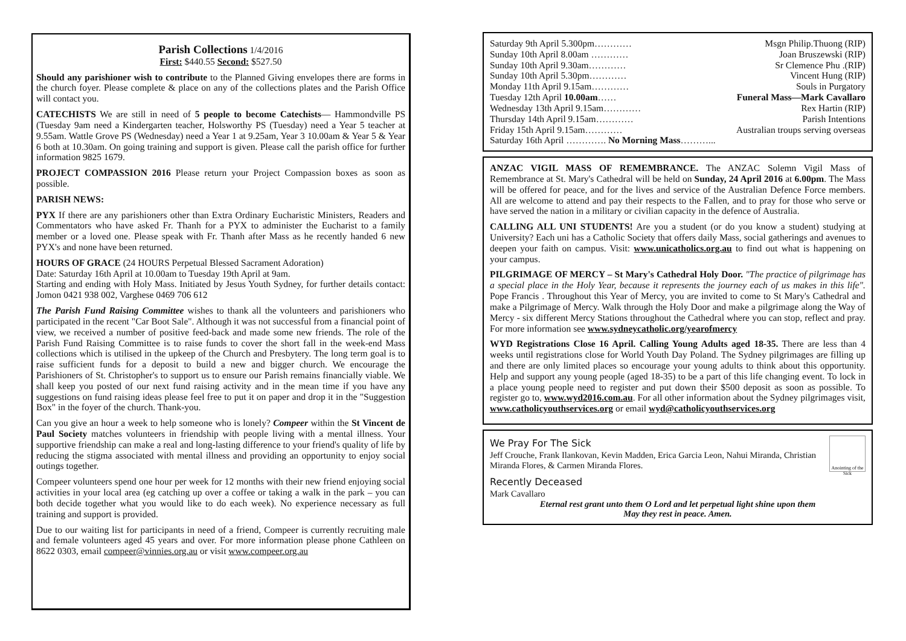Parish Collections 1/4/2016
First: $440.55 Second: $527.50
Should any parishioner wish to contribute to the Planned Giving envelopes there are forms in the church foyer. Please complete & place on any of the collections plates and the Parish Office will contact you.
CATECHISTS We are still in need of 5 people to become Catechists— Hammondville PS (Tuesday 9am need a Kindergarten teacher, Holsworthy PS (Tuesday) need a Year 5 teacher at 9.55am. Wattle Grove PS (Wednesday) need a Year 1 at 9.25am, Year 3 10.00am & Year 5 & Year 6 both at 10.30am. On going training and support is given. Please call the parish office for further information 9825 1679.
PROJECT COMPASSION 2016 Please return your Project Compassion boxes as soon as possible.
PARISH NEWS:
PYX If there are any parishioners other than Extra Ordinary Eucharistic Ministers, Readers and Commentators who have asked Fr. Thanh for a PYX to administer the Eucharist to a family member or a loved one. Please speak with Fr. Thanh after Mass as he recently handed 6 new PYX's and none have been returned.
HOURS OF GRACE (24 HOURS Perpetual Blessed Sacrament Adoration)
Date: Saturday 16th April at 10.00am to Tuesday 19th April at 9am.
Starting and ending with Holy Mass. Initiated by Jesus Youth Sydney, for further details contact: Jomon 0421 938 002, Varghese 0469 706 612
The Parish Fund Raising Committee wishes to thank all the volunteers and parishioners who participated in the recent "Car Boot Sale". Although it was not successful from a financial point of view, we received a number of positive feed-back and made some new friends. The role of the Parish Fund Raising Committee is to raise funds to cover the short fall in the week-end Mass collections which is utilised in the upkeep of the Church and Presbytery. The long term goal is to raise sufficient funds for a deposit to build a new and bigger church. We encourage the Parishioners of St. Christopher's to support us to ensure our Parish remains financially viable. We shall keep you posted of our next fund raising activity and in the mean time if you have any suggestions on fund raising ideas please feel free to put it on paper and drop it in the "Suggestion Box" in the foyer of the church. Thank-you.
Can you give an hour a week to help someone who is lonely? Compeer within the St Vincent de Paul Society matches volunteers in friendship with people living with a mental illness. Your supportive friendship can make a real and long-lasting difference to your friend's quality of life by reducing the stigma associated with mental illness and providing an opportunity to enjoy social outings together.
Compeer volunteers spend one hour per week for 12 months with their new friend enjoying social activities in your local area (eg catching up over a coffee or taking a walk in the park – you can both decide together what you would like to do each week). No experience necessary as full training and support is provided.
Due to our waiting list for participants in need of a friend, Compeer is currently recruiting male and female volunteers aged 45 years and over. For more information please phone Cathleen on 8622 0303, email compeer@vinnies.org.au or visit www.compeer.org.au
Saturday 9th April 5.300pm………… Msgn Philip.Thuong (RIP)
Sunday 10th April 8.00am ………… Joan Bruszewski (RIP)
Sunday 10th April 9.30am………… Sr Clemence Phu .(RIP)
Sunday 10th April 5.30pm………… Vincent Hung (RIP)
Monday 11th April 9.15am………… Souls in Purgatory
Tuesday 12th April 10.00am…… Funeral Mass—Mark Cavallaro
Wednesday 13th April 9.15am………… Rex Hartin (RIP)
Thursday 14th April 9.15am………… Parish Intentions
Friday 15th April 9.15am………… Australian troups serving overseas
Saturday 16th April …………. No Morning Mass………...
ANZAC VIGIL MASS OF REMEMBRANCE. The ANZAC Solemn Vigil Mass of Remembrance at St. Mary's Cathedral will be held on Sunday, 24 April 2016 at 6.00pm. The Mass will be offered for peace, and for the lives and service of the Australian Defence Force members. All are welcome to attend and pay their respects to the Fallen, and to pray for those who serve or have served the nation in a military or civilian capacity in the defence of Australia.
CALLING ALL UNI STUDENTS! Are you a student (or do you know a student) studying at University? Each uni has a Catholic Society that offers daily Mass, social gatherings and avenues to deepen your faith on campus. Visit: www.unicatholics.org.au to find out what is happening on your campus.
PILGRIMAGE OF MERCY – St Mary's Cathedral Holy Door. "The practice of pilgrimage has a special place in the Holy Year, because it represents the journey each of us makes in this life". Pope Francis . Throughout this Year of Mercy, you are invited to come to St Mary's Cathedral and make a Pilgrimage of Mercy. Walk through the Holy Door and make a pilgrimage along the Way of Mercy - six different Mercy Stations throughout the Cathedral where you can stop, reflect and pray. For more information see www.sydneycatholic.org/yearofmercy
WYD Registrations Close 16 April. Calling Young Adults aged 18-35. There are less than 4 weeks until registrations close for World Youth Day Poland. The Sydney pilgrimages are filling up and there are only limited places so encourage your young adults to think about this opportunity. Help and support any young people (aged 18-35) to be a part of this life changing event. To lock in a place young people need to register and put down their $500 deposit as soon as possible. To register go to, www.wyd2016.com.au. For all other information about the Sydney pilgrimages visit, www.catholicyouthservices.org or email wyd@catholicyouthservices.org
Anointing of the Sick
We Pray For The Sick
Jeff Crouche, Frank Ilankovan, Kevin Madden, Erica Garcia Leon, Nahui Miranda, Christian Miranda Flores, & Carmen Miranda Flores.
Recently Deceased
Mark Cavallaro
Eternal rest grant unto them O Lord and let perpetual light shine upon them
May they rest in peace. Amen.